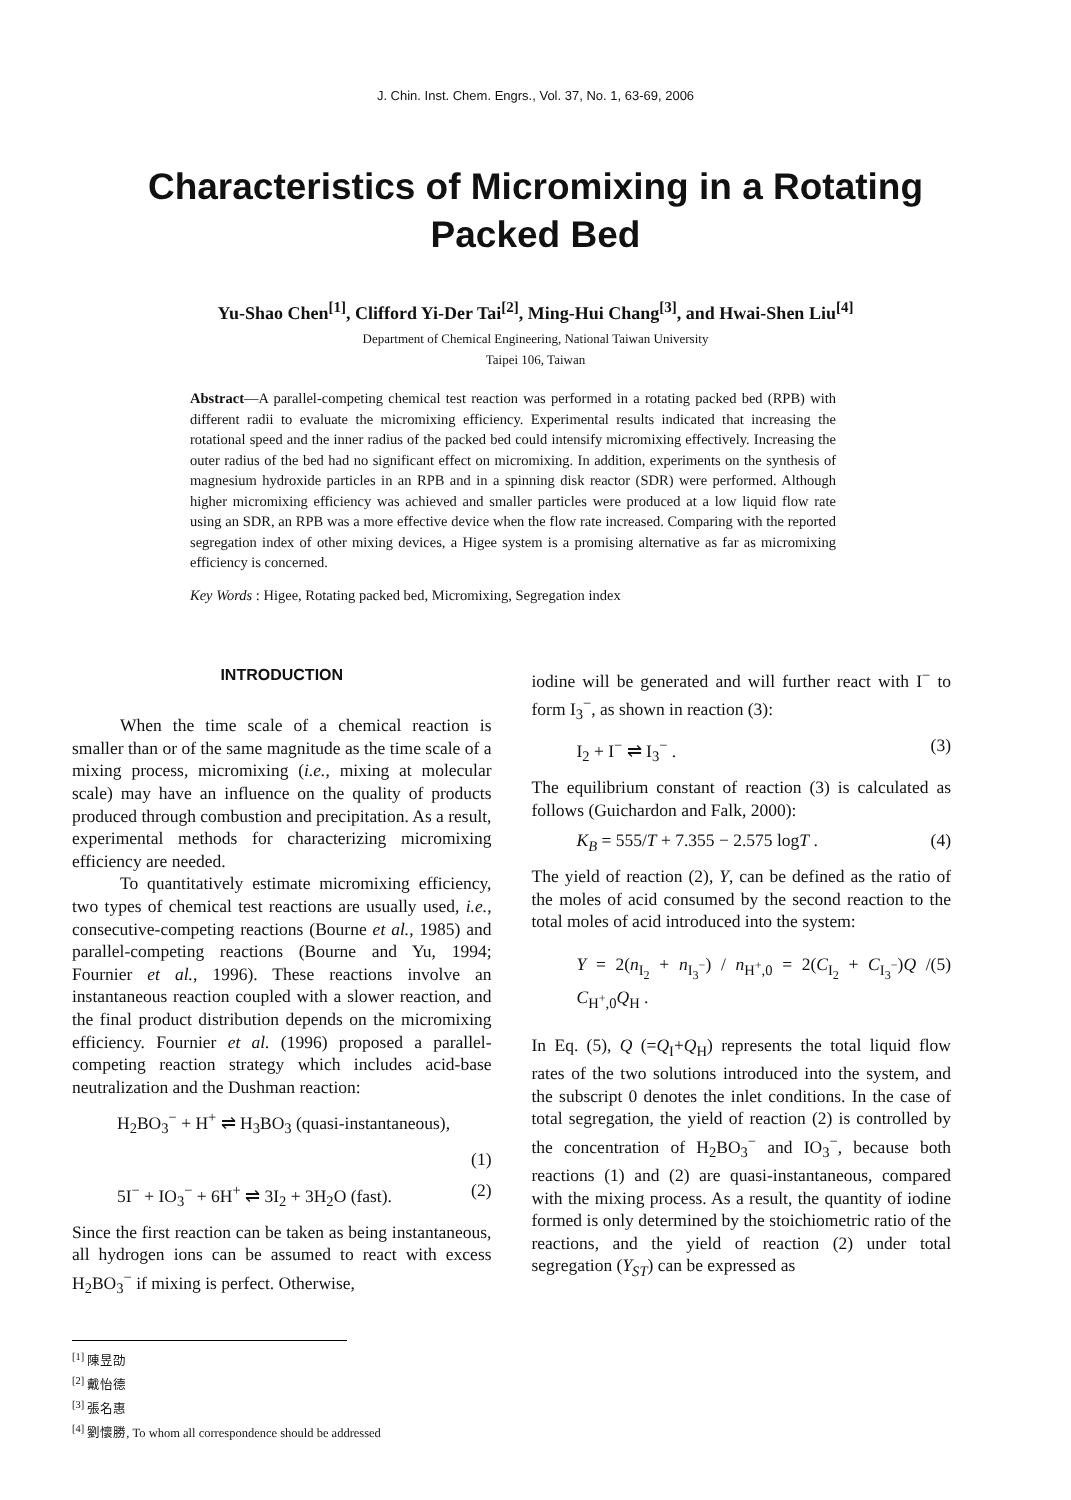J. Chin. Inst. Chem. Engrs., Vol. 37, No. 1, 63-69, 2006
Characteristics of Micromixing in a Rotating Packed Bed
Yu-Shao Chen<sup>[1]</sup>, Clifford Yi-Der Tai<sup>[2]</sup>, Ming-Hui Chang<sup>[3]</sup>, and Hwai-Shen Liu<sup>[4]</sup>
Department of Chemical Engineering, National Taiwan University
Taipei 106, Taiwan
Abstract—A parallel-competing chemical test reaction was performed in a rotating packed bed (RPB) with different radii to evaluate the micromixing efficiency. Experimental results indicated that increasing the rotational speed and the inner radius of the packed bed could intensify micromixing effectively. Increasing the outer radius of the bed had no significant effect on micromixing. In addition, experiments on the synthesis of magnesium hydroxide particles in an RPB and in a spinning disk reactor (SDR) were performed. Although higher micromixing efficiency was achieved and smaller particles were produced at a low liquid flow rate using an SDR, an RPB was a more effective device when the flow rate increased. Comparing with the reported segregation index of other mixing devices, a Higee system is a promising alternative as far as micromixing efficiency is concerned.
Key Words : Higee, Rotating packed bed, Micromixing, Segregation index
INTRODUCTION
When the time scale of a chemical reaction is smaller than or of the same magnitude as the time scale of a mixing process, micromixing (i.e., mixing at molecular scale) may have an influence on the quality of products produced through combustion and precipitation. As a result, experimental methods for characterizing micromixing efficiency are needed.
To quantitatively estimate micromixing efficiency, two types of chemical test reactions are usually used, i.e., consecutive-competing reactions (Bourne et al., 1985) and parallel-competing reactions (Bourne and Yu, 1994; Fournier et al., 1996). These reactions involve an instantaneous reaction coupled with a slower reaction, and the final product distribution depends on the micromixing efficiency. Fournier et al. (1996) proposed a parallel-competing reaction strategy which includes acid-base neutralization and the Dushman reaction:
H<sub>2</sub>BO<sub>3</sub><sup>−</sup> + H<sup>+</sup> ⇌ H<sub>3</sub>BO<sub>3</sub> (quasi-instantaneous),
(1)
5I<sup>−</sup> + IO<sub>3</sub><sup>−</sup> + 6H<sup>+</sup> ⇌ 3I<sub>2</sub> + 3H<sub>2</sub>O (fast). (2)
Since the first reaction can be taken as being instantaneous, all hydrogen ions can be assumed to react with excess H<sub>2</sub>BO<sub>3</sub><sup>−</sup> if mixing is perfect. Otherwise,
iodine will be generated and will further react with I<sup>−</sup> to form I<sub>3</sub><sup>−</sup>, as shown in reaction (3):
I<sub>2</sub> + I<sup>−</sup> ⇌ I<sub>3</sub><sup>−</sup> . (3)
The equilibrium constant of reaction (3) is calculated as follows (Guichardon and Falk, 2000):
K<sub>B</sub> = 555/T + 7.355 − 2.575 logT . (4)
The yield of reaction (2), Y, can be defined as the ratio of the moles of acid consumed by the second reaction to the total moles of acid introduced into the system:
Y = 2(n<sub>I<sub>2</sub></sub> + n<sub>I<sub>3</sub><sup>−</sup></sub>) / n<sub>H<sup>+</sup>,0</sub> = 2(C<sub>I<sub>2</sub></sub> + C<sub>I<sub>3</sub><sup>−</sup></sub>)Q / C<sub>H<sup>+</sup>,0</sub>Q<sub>H</sub> . (5)
In Eq. (5), Q (=Q<sub>I</sub>+Q<sub>H</sub>) represents the total liquid flow rates of the two solutions introduced into the system, and the subscript 0 denotes the inlet conditions. In the case of total segregation, the yield of reaction (2) is controlled by the concentration of H<sub>2</sub>BO<sub>3</sub><sup>−</sup> and IO<sub>3</sub><sup>−</sup>, because both reactions (1) and (2) are quasi-instantaneous, compared with the mixing process. As a result, the quantity of iodine formed is only determined by the stoichiometric ratio of the reactions, and the yield of reaction (2) under total segregation (Y<sub>ST</sub>) can be expressed as
<sup>[1]</sup> 陳昱劭
<sup>[2]</sup> 戴怡德
<sup>[3]</sup> 張名惠
<sup>[4]</sup> 劉懷勝, To whom all correspondence should be addressed